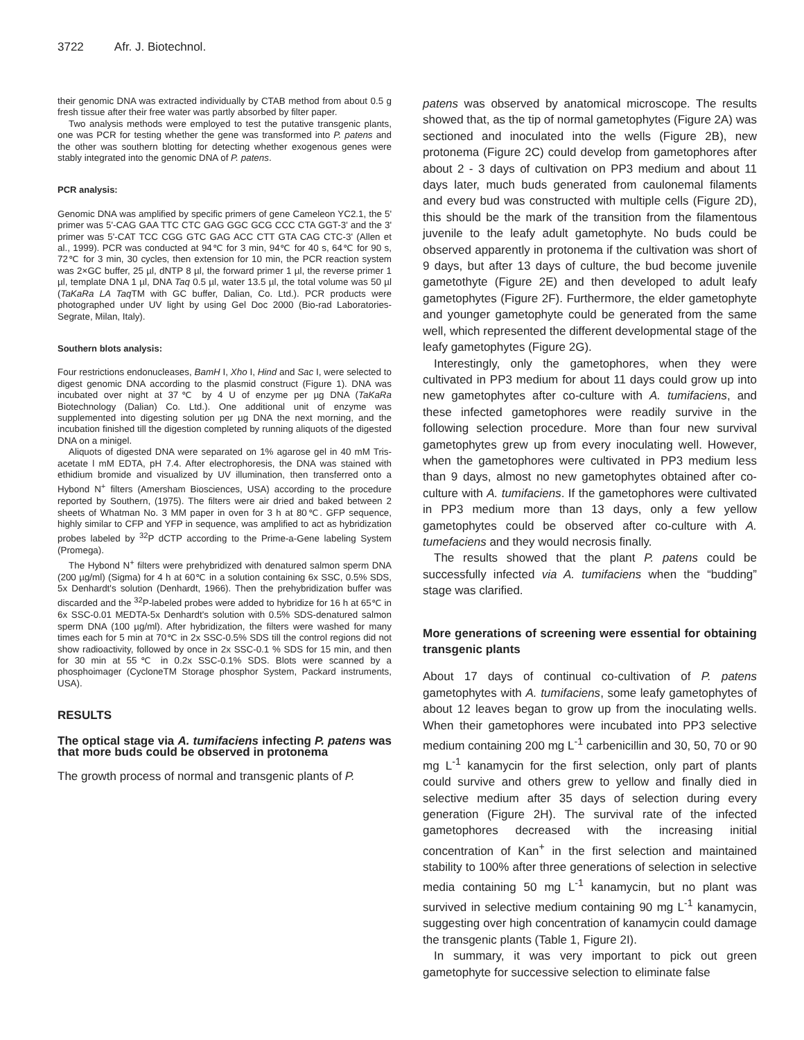3722 Afr. J. Biotechnol.
their genomic DNA was extracted individually by CTAB method from about 0.5 g fresh tissue after their free water was partly absorbed by filter paper.
Two analysis methods were employed to test the putative transgenic plants, one was PCR for testing whether the gene was transformed into P. patens and the other was southern blotting for detecting whether exogenous genes were stably integrated into the genomic DNA of P. patens.
PCR analysis:
Genomic DNA was amplified by specific primers of gene Cameleon YC2.1, the 5' primer was 5'-CAG GAA TTC CTC GAG GGC GCG CCC CTA GGT-3' and the 3' primer was 5'-CAT TCC CGG GTC GAG ACC CTT GTA CAG CTC-3' (Allen et al., 1999). PCR was conducted at 94℃ for 3 min, 94℃ for 40 s, 64℃ for 90 s, 72℃ for 3 min, 30 cycles, then extension for 10 min, the PCR reaction system was 2×GC buffer, 25 µl, dNTP 8 µl, the forward primer 1 µl, the reverse primer 1 µl, template DNA 1 µl, DNA Taq 0.5 µl, water 13.5 µl, the total volume was 50 µl (TaKaRa LA Taq TM with GC buffer, Dalian, Co. Ltd.). PCR products were photographed under UV light by using Gel Doc 2000 (Bio-rad Laboratories-Segrate, Milan, Italy).
Southern blots analysis:
Four restrictions endonucleases, BamH I, Xho I, Hind and Sac I, were selected to digest genomic DNA according to the plasmid construct (Figure 1). DNA was incubated over night at 37℃ by 4 U of enzyme per µg DNA (TaKaRa Biotechnology (Dalian) Co. Ltd.). One additional unit of enzyme was supplemented into digesting solution per µg DNA the next morning, and the incubation finished till the digestion completed by running aliquots of the digested DNA on a minigel.
Aliquots of digested DNA were separated on 1% agarose gel in 40 mM Tris-acetate l mM EDTA, pH 7.4. After electrophoresis, the DNA was stained with ethidium bromide and visualized by UV illumination, then transferred onto a Hybond N<sup>+</sup> filters (Amersham Biosciences, USA) according to the procedure reported by Southern, (1975). The filters were air dried and baked between 2 sheets of Whatman No. 3 MM paper in oven for 3 h at 80℃. GFP sequence, highly similar to CFP and YFP in sequence, was amplified to act as hybridization probes labeled by <sup>32</sup>P dCTP according to the Prime-a-Gene labeling System (Promega).
The Hybond N<sup>+</sup> filters were prehybridized with denatured salmon sperm DNA (200 µg/ml) (Sigma) for 4 h at 60℃ in a solution containing 6x SSC, 0.5% SDS, 5x Denhardt's solution (Denhardt, 1966). Then the prehybridization buffer was discarded and the <sup>32</sup>P-labeled probes were added to hybridize for 16 h at 65℃ in 6x SSC-0.01 MEDTA-5x Denhardt's solution with 0.5% SDS-denatured salmon sperm DNA (100 µg/ml). After hybridization, the filters were washed for many times each for 5 min at 70℃ in 2x SSC-0.5% SDS till the control regions did not show radioactivity, followed by once in 2x SSC-0.1 % SDS for 15 min, and then for 30 min at 55℃ in 0.2x SSC-0.1% SDS. Blots were scanned by a phosphoimager (CycloneTM Storage phosphor System, Packard instruments, USA).
RESULTS
The optical stage via A. tumifaciens infecting P. patens was that more buds could be observed in protonema
The growth process of normal and transgenic plants of P.
patens was observed by anatomical microscope. The results showed that, as the tip of normal gametophytes (Figure 2A) was sectioned and inoculated into the wells (Figure 2B), new protonema (Figure 2C) could develop from gametophores after about 2 - 3 days of cultivation on PP3 medium and about 11 days later, much buds generated from caulonemal filaments and every bud was constructed with multiple cells (Figure 2D), this should be the mark of the transition from the filamentous juvenile to the leafy adult gametophyte. No buds could be observed apparently in protonema if the cultivation was short of 9 days, but after 13 days of culture, the bud become juvenile gametothyte (Figure 2E) and then developed to adult leafy gametophytes (Figure 2F). Furthermore, the elder gametophyte and younger gametophyte could be generated from the same well, which represented the different developmental stage of the leafy gametophytes (Figure 2G).
Interestingly, only the gametophores, when they were cultivated in PP3 medium for about 11 days could grow up into new gametophytes after co-culture with A. tumifaciens, and these infected gametophores were readily survive in the following selection procedure. More than four new survival gametophytes grew up from every inoculating well. However, when the gametophores were cultivated in PP3 medium less than 9 days, almost no new gametophytes obtained after co-culture with A. tumifaciens. If the gametophores were cultivated in PP3 medium more than 13 days, only a few yellow gametophytes could be observed after co-culture with A. tumefaciens and they would necrosis finally.
The results showed that the plant P. patens could be successfully infected via A. tumifaciens when the “budding” stage was clarified.
More generations of screening were essential for obtaining transgenic plants
About 17 days of continual co-cultivation of P. patens gametophytes with A. tumifaciens, some leafy gametophytes of about 12 leaves began to grow up from the inoculating wells. When their gametophores were incubated into PP3 selective medium containing 200 mg L<sup>-1</sup> carbenicillin and 30, 50, 70 or 90 mg L<sup>-1</sup> kanamycin for the first selection, only part of plants could survive and others grew to yellow and finally died in selective medium after 35 days of selection during every generation (Figure 2H). The survival rate of the infected gametophores decreased with the increasing initial concentration of Kan<sup>+</sup> in the first selection and maintained stability to 100% after three generations of selection in selective media containing 50 mg L<sup>-1</sup> kanamycin, but no plant was survived in selective medium containing 90 mg L<sup>-1</sup> kanamycin, suggesting over high concentration of kanamycin could damage the transgenic plants (Table 1, Figure 2I).
In summary, it was very important to pick out green gametophyte for successive selection to eliminate false